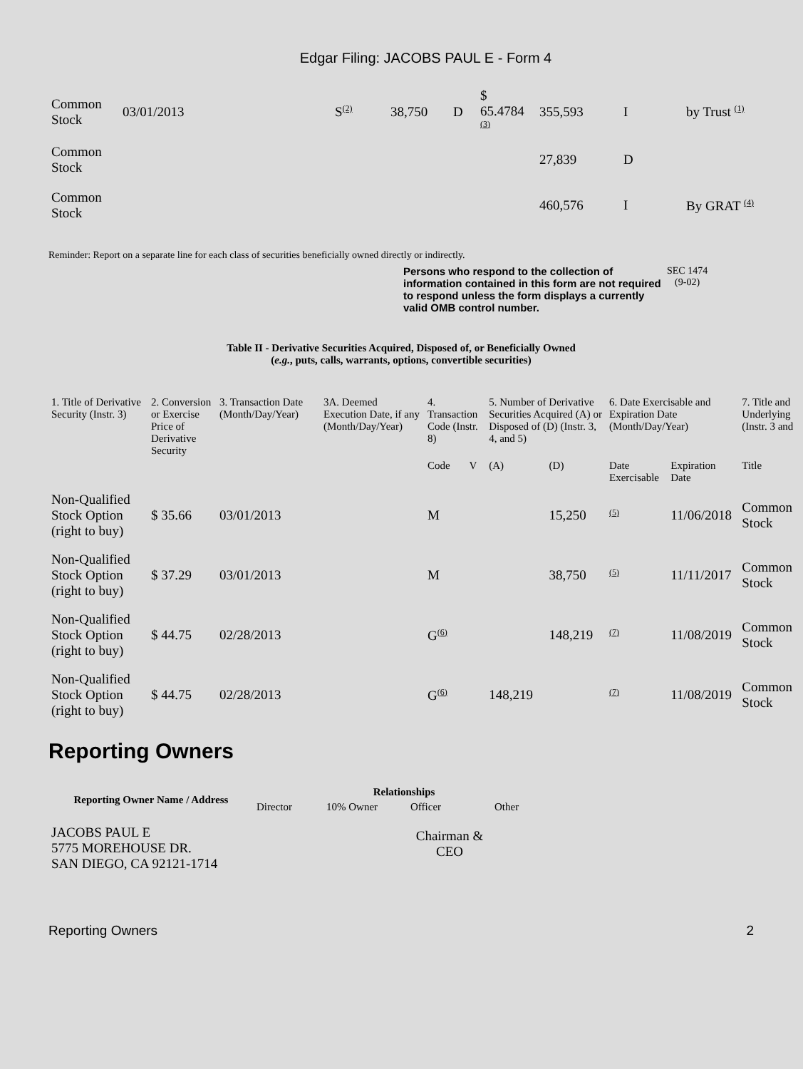Edgar Filing: JACOBS PAUL E - Form 4
| Common Stock | 03/01/2013 | S<sup>(2)</sup> | 38,750 | D | $ 65.4784 <sup>(3)</sup> | 355,593 | I | by Trust <sup>(1)</sup> |
| Common Stock | | | | | | 27,839 | D | |
| Common Stock | | | | | | 460,576 | I | By GRAT <sup>(4)</sup> |
Reminder: Report on a separate line for each class of securities beneficially owned directly or indirectly.
Persons who respond to the collection of information contained in this form are not required to respond unless the form displays a currently valid OMB control number.
SEC 1474
(9-02)
Table II - Derivative Securities Acquired, Disposed of, or Beneficially Owned
(e.g., puts, calls, warrants, options, convertible securities)
| 1. Title of Derivative Security (Instr. 3) | 2. Conversion or Exercise Price of Derivative Security | 3. Transaction Date (Month/Day/Year) | 3A. Deemed Execution Date, if any (Month/Day/Year) | 4. Transaction Code (Instr. 8) | | 5. Number of Derivative Securities Acquired (A) or Disposed of (D) (Instr. 3, 4, and 5) | | 6. Date Exercisable and Expiration Date (Month/Day/Year) | | 7. Title and Underlying (Instr. 3 and |
| --- | --- | --- | --- | --- | --- | --- | --- | --- | --- | --- |
| | | | | Code | V | (A) | (D) | Date Exercisable | Expiration Date | Title |
| Non-Qualified Stock Option (right to buy) | $ 35.66 | 03/01/2013 | | M | | | 15,250 | <sup>(5)</sup> | 11/06/2018 | Common Stock |
| Non-Qualified Stock Option (right to buy) | $ 37.29 | 03/01/2013 | | M | | | 38,750 | <sup>(5)</sup> | 11/11/2017 | Common Stock |
| Non-Qualified Stock Option (right to buy) | $ 44.75 | 02/28/2013 | | G<sup>(6)</sup> | | | 148,219 | <sup>(7)</sup> | 11/08/2019 | Common Stock |
| Non-Qualified Stock Option (right to buy) | $ 44.75 | 02/28/2013 | | G<sup>(6)</sup> | | 148,219 | | <sup>(7)</sup> | 11/08/2019 | Common Stock |
Reporting Owners
| Reporting Owner Name / Address | Relationships | | | |
| --- | --- | --- | --- | --- |
| | Director | 10% Owner | Officer | Other |
| JACOBS PAUL E 5775 MOREHOUSE DR. SAN DIEGO, CA 92121-1714 | | | Chairman & CEO | |
Reporting Owners 2